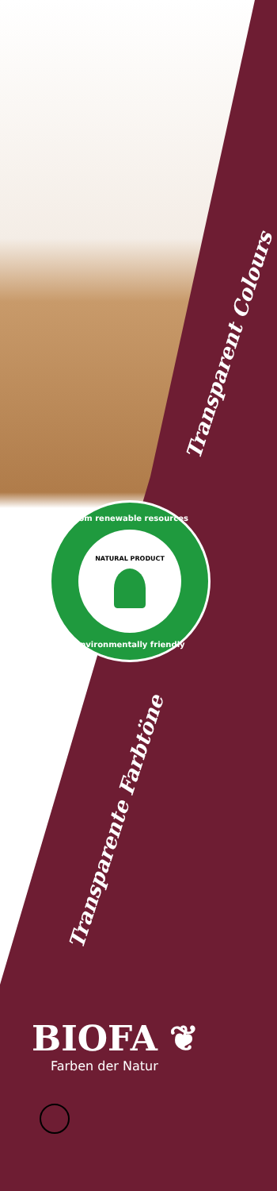Transparent Colours
from renewable resources
NATURAL PRODUCT
environmentally friendly
Transparente Farbtöne
BIOFA ❦
Farben der Natur